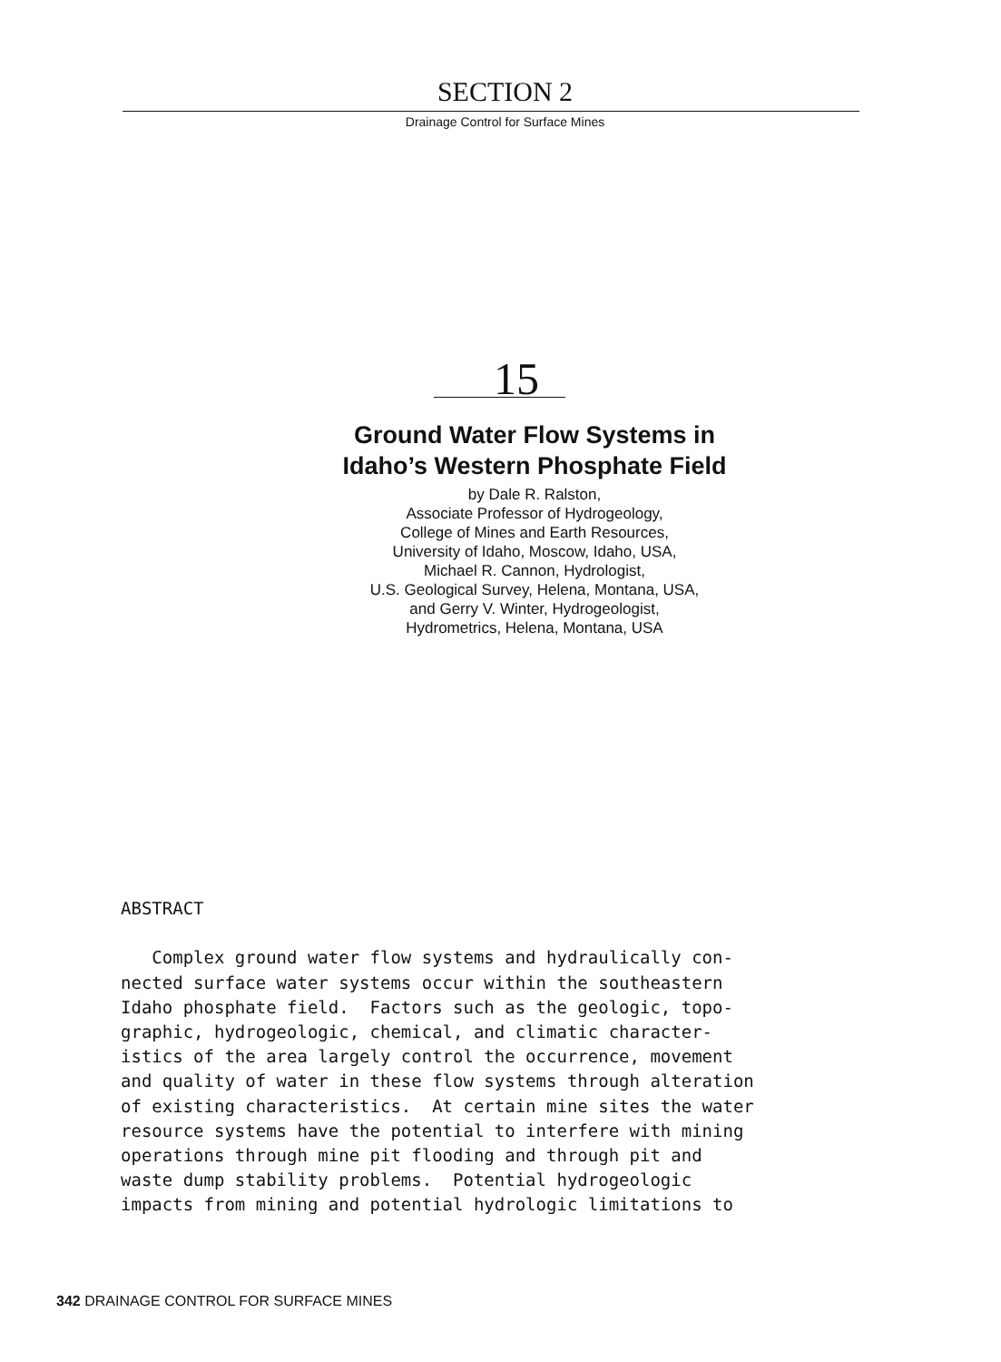SECTION 2
Drainage Control for Surface Mines
15
Ground Water Flow Systems in
Idaho’s Western Phosphate Field
by Dale R. Ralston,
Associate Professor of Hydrogeology,
College of Mines and Earth Resources,
University of Idaho, Moscow, Idaho, USA,
Michael R. Cannon, Hydrologist,
U.S. Geological Survey, Helena, Montana, USA,
and Gerry V. Winter, Hydrogeologist,
Hydrometrics, Helena, Montana, USA
ABSTRACT
Complex ground water flow systems and hydraulically con- nected surface water systems occur within the southeastern Idaho phosphate field. Factors such as the geologic, topo- graphic, hydrogeologic, chemical, and climatic character- istics of the area largely control the occurrence, movement and quality of water in these flow systems through alteration of existing characteristics. At certain mine sites the water resource systems have the potential to interfere with mining operations through mine pit flooding and through pit and waste dump stability problems. Potential hydrogeologic impacts from mining and potential hydrologic limitations to
342 DRAINAGE CONTROL FOR SURFACE MINES